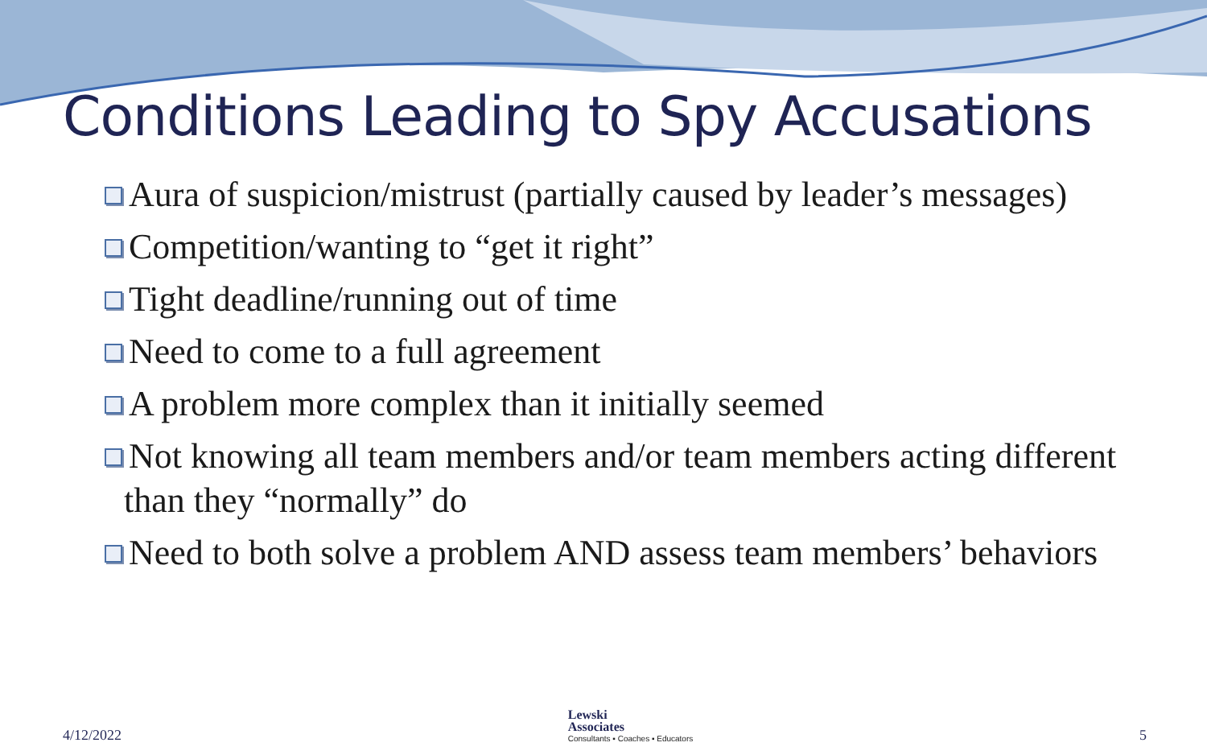Conditions Leading to Spy Accusations
Aura of suspicion/mistrust (partially caused by leader’s messages)
Competition/wanting to “get it right”
Tight deadline/running out of time
Need to come to a full agreement
A problem more complex than it initially seemed
Not knowing all team members and/or team members acting different than they “normally” do
Need to both solve a problem AND assess team members’ behaviors
4/12/2022
Lewski
Associates
Consultants ▪ Coaches ▪ Educators
5